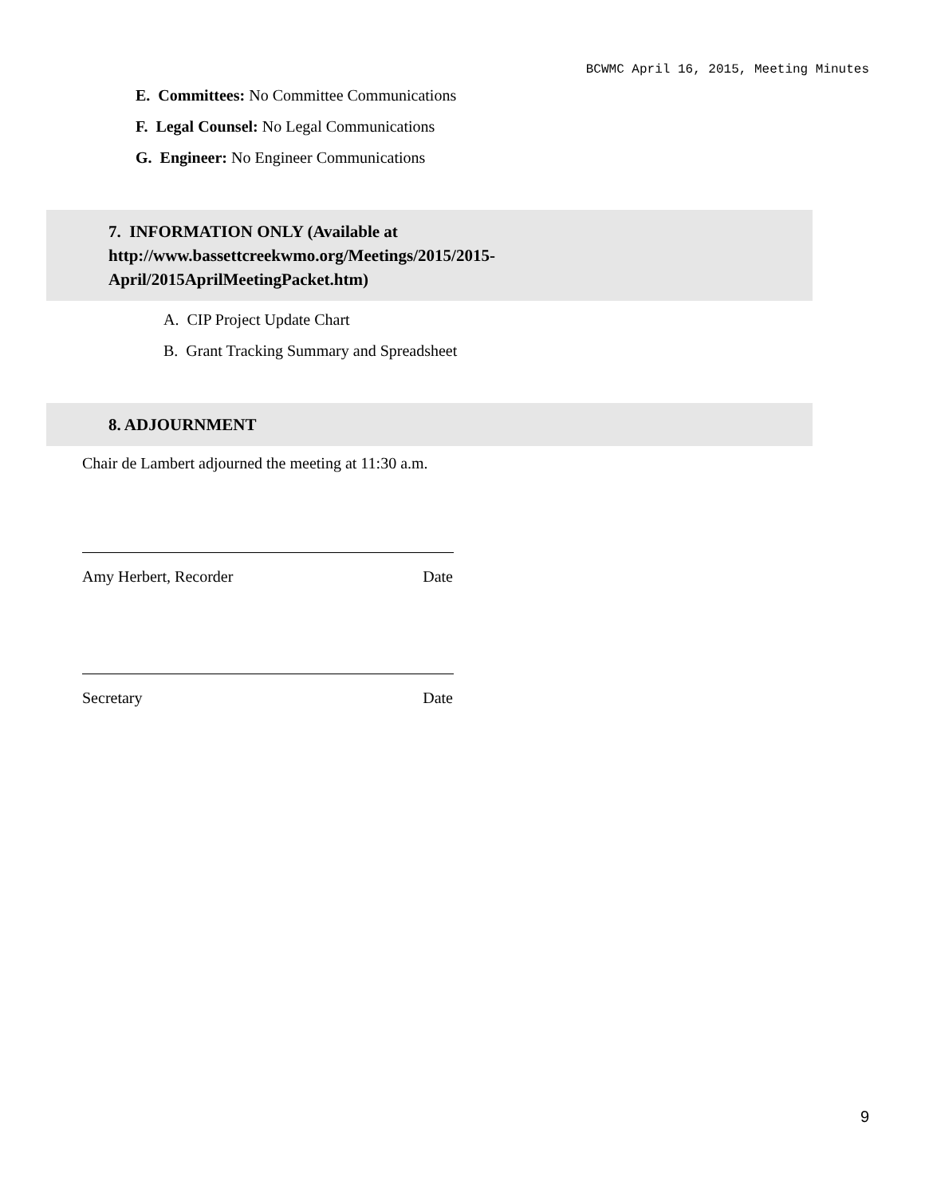BCWMC April 16, 2015, Meeting Minutes
E. Committees: No Committee Communications
F. Legal Counsel: No Legal Communications
G. Engineer: No Engineer Communications
7. INFORMATION ONLY (Available at
http://www.bassettcreekwmo.org/Meetings/2015/2015-
April/2015AprilMeetingPacket.htm)
A. CIP Project Update Chart
B. Grant Tracking Summary and Spreadsheet
8. ADJOURNMENT
Chair de Lambert adjourned the meeting at 11:30 a.m.
Amy Herbert, Recorder Date
Secretary Date
9